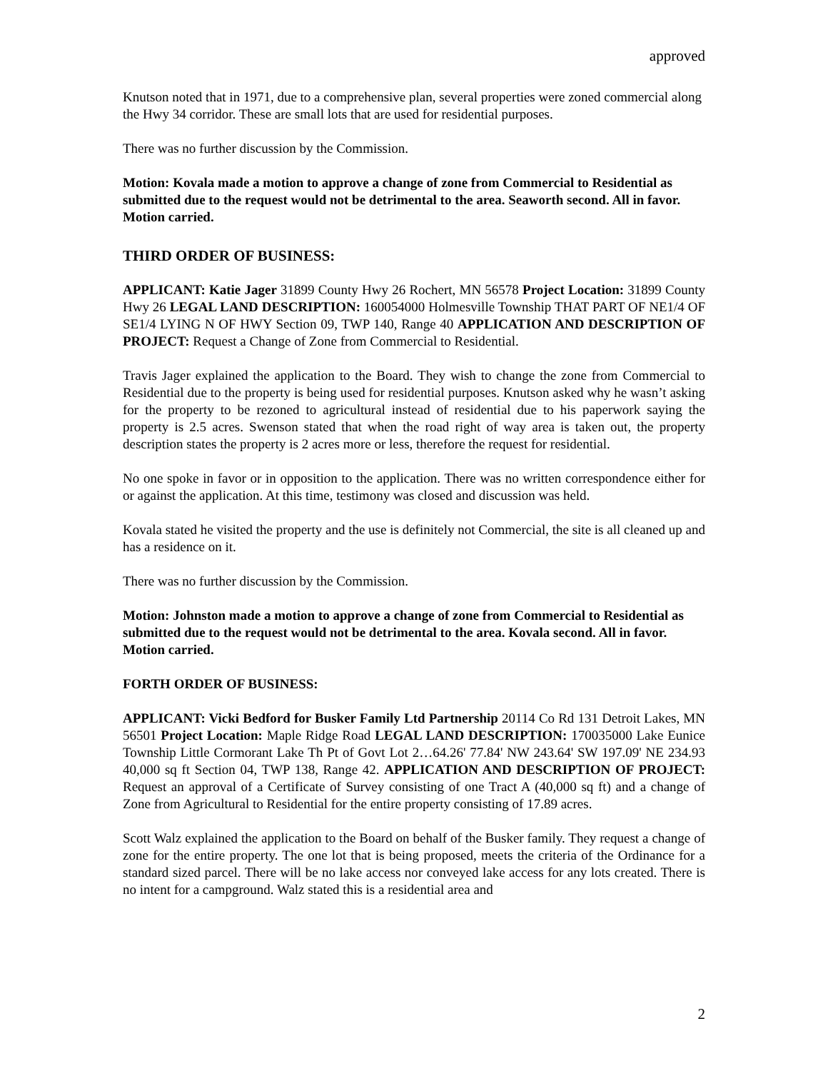approved
Knutson noted that in 1971, due to a comprehensive plan, several properties were zoned commercial along the Hwy 34 corridor. These are small lots that are used for residential purposes.
There was no further discussion by the Commission.
Motion: Kovala made a motion to approve a change of zone from Commercial to Residential as submitted due to the request would not be detrimental to the area. Seaworth second. All in favor. Motion carried.
THIRD ORDER OF BUSINESS:
APPLICANT: Katie Jager 31899 County Hwy 26 Rochert, MN 56578 Project Location: 31899 County Hwy 26 LEGAL LAND DESCRIPTION: 160054000 Holmesville Township THAT PART OF NE1/4 OF SE1/4 LYING N OF HWY Section 09, TWP 140, Range 40 APPLICATION AND DESCRIPTION OF PROJECT: Request a Change of Zone from Commercial to Residential.
Travis Jager explained the application to the Board. They wish to change the zone from Commercial to Residential due to the property is being used for residential purposes. Knutson asked why he wasn’t asking for the property to be rezoned to agricultural instead of residential due to his paperwork saying the property is 2.5 acres. Swenson stated that when the road right of way area is taken out, the property description states the property is 2 acres more or less, therefore the request for residential.
No one spoke in favor or in opposition to the application. There was no written correspondence either for or against the application. At this time, testimony was closed and discussion was held.
Kovala stated he visited the property and the use is definitely not Commercial, the site is all cleaned up and has a residence on it.
There was no further discussion by the Commission.
Motion: Johnston made a motion to approve a change of zone from Commercial to Residential as submitted due to the request would not be detrimental to the area. Kovala second. All in favor. Motion carried.
FORTH ORDER OF BUSINESS:
APPLICANT: Vicki Bedford for Busker Family Ltd Partnership 20114 Co Rd 131 Detroit Lakes, MN 56501 Project Location: Maple Ridge Road LEGAL LAND DESCRIPTION: 170035000 Lake Eunice Township Little Cormorant Lake Th Pt of Govt Lot 2…64.26' 77.84' NW 243.64' SW 197.09' NE 234.93 40,000 sq ft Section 04, TWP 138, Range 42. APPLICATION AND DESCRIPTION OF PROJECT: Request an approval of a Certificate of Survey consisting of one Tract A (40,000 sq ft) and a change of Zone from Agricultural to Residential for the entire property consisting of 17.89 acres.
Scott Walz explained the application to the Board on behalf of the Busker family. They request a change of zone for the entire property. The one lot that is being proposed, meets the criteria of the Ordinance for a standard sized parcel. There will be no lake access nor conveyed lake access for any lots created. There is no intent for a campground. Walz stated this is a residential area and
2